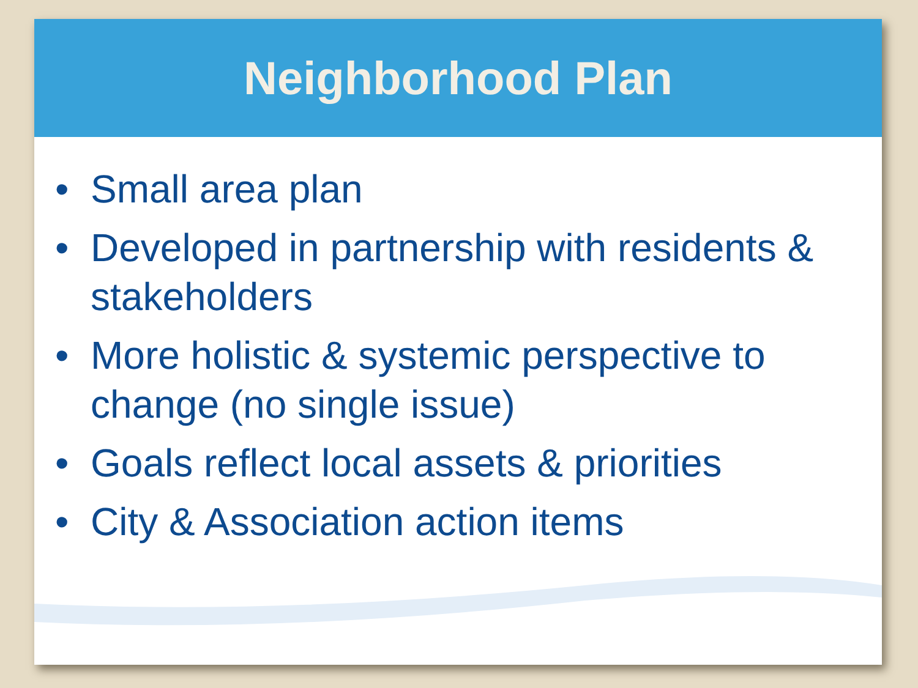Neighborhood Plan
• Small area plan
• Developed in partnership with residents & stakeholders
• More holistic & systemic perspective to change (no single issue)
• Goals reflect local assets & priorities
• City & Association action items